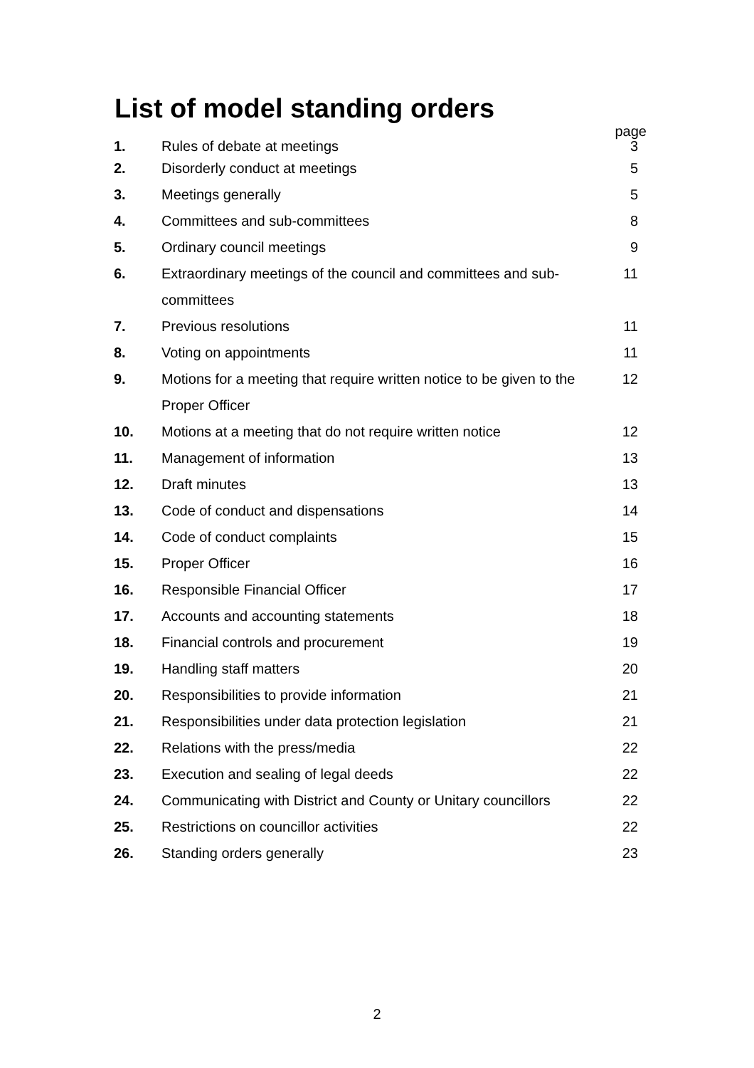List of model standing orders
| | | page |
| 1. | Rules of debate at meetings | 3 |
| 2. | Disorderly conduct at meetings | 5 |
| 3. | Meetings generally | 5 |
| 4. | Committees and sub-committees | 8 |
| 5. | Ordinary council meetings | 9 |
| 6. | Extraordinary meetings of the council and committees and sub-committees | 11 |
| 7. | Previous resolutions | 11 |
| 8. | Voting on appointments | 11 |
| 9. | Motions for a meeting that require written notice to be given to the Proper Officer | 12 |
| 10. | Motions at a meeting that do not require written notice | 12 |
| 11. | Management of information | 13 |
| 12. | Draft minutes | 13 |
| 13. | Code of conduct and dispensations | 14 |
| 14. | Code of conduct complaints | 15 |
| 15. | Proper Officer | 16 |
| 16. | Responsible Financial Officer | 17 |
| 17. | Accounts and accounting statements | 18 |
| 18. | Financial controls and procurement | 19 |
| 19. | Handling staff matters | 20 |
| 20. | Responsibilities to provide information | 21 |
| 21. | Responsibilities under data protection legislation | 21 |
| 22. | Relations with the press/media | 22 |
| 23. | Execution and sealing of legal deeds | 22 |
| 24. | Communicating with District and County or Unitary councillors | 22 |
| 25. | Restrictions on councillor activities | 22 |
| 26. | Standing orders generally | 23 |
2